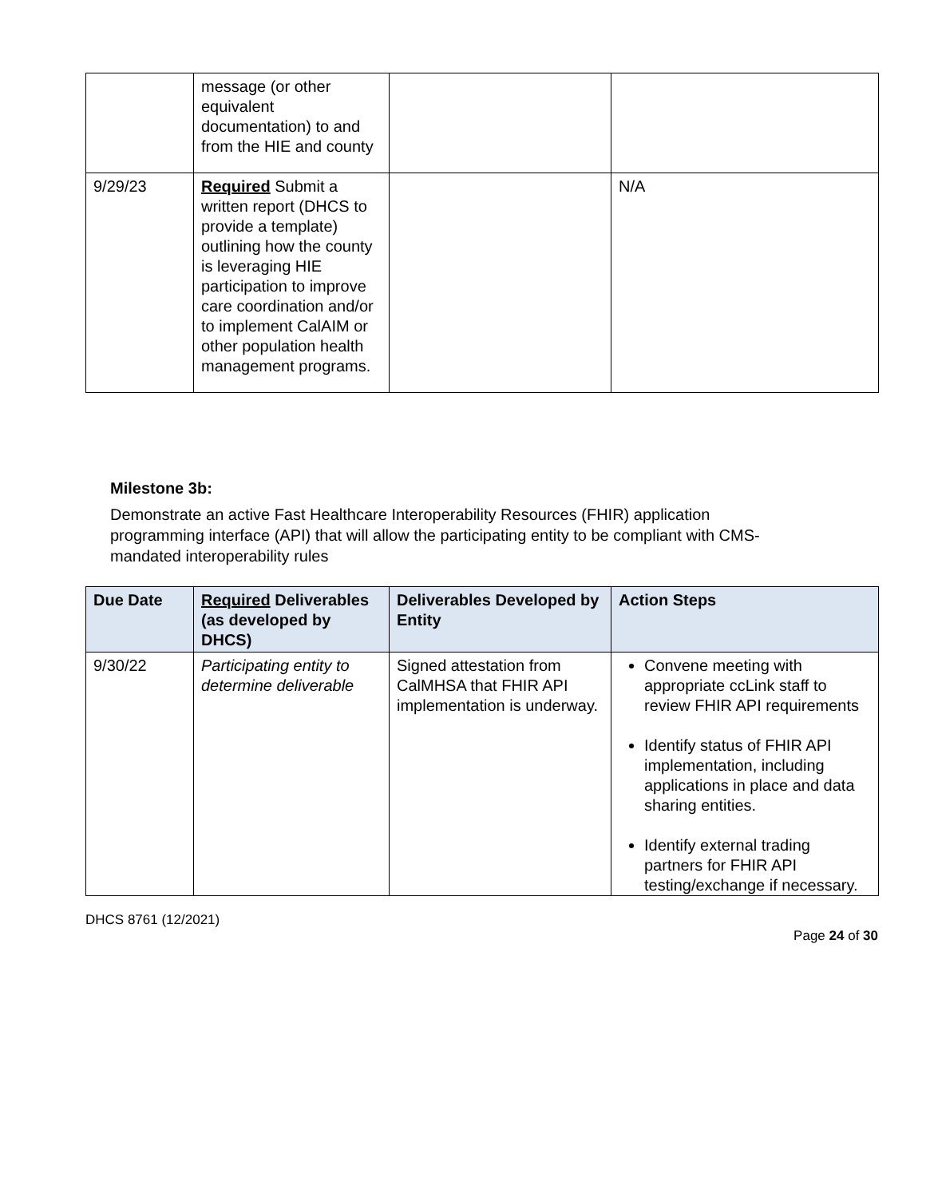| | message (or other equivalent documentation) to and from the HIE and county | | |
| 9/29/23 | Required Submit a written report (DHCS to provide a template) outlining how the county is leveraging HIE participation to improve care coordination and/or to implement CalAIM or other population health management programs. | | N/A |
Milestone 3b:
Demonstrate an active Fast Healthcare Interoperability Resources (FHIR) application programming interface (API) that will allow the participating entity to be compliant with CMS-mandated interoperability rules
| Due Date | Required Deliverables (as developed by DHCS) | Deliverables Developed by Entity | Action Steps |
| --- | --- | --- | --- |
| 9/30/22 | Participating entity to determine deliverable | Signed attestation from CalMHSA that FHIR API implementation is underway. | Convene meeting with appropriate ccLink staff to review FHIR API requirements Identify status of FHIR API implementation, including applications in place and data sharing entities. Identify external trading partners for FHIR API testing/exchange if necessary. |
DHCS 8761 (12/2021)
Page 24 of 30